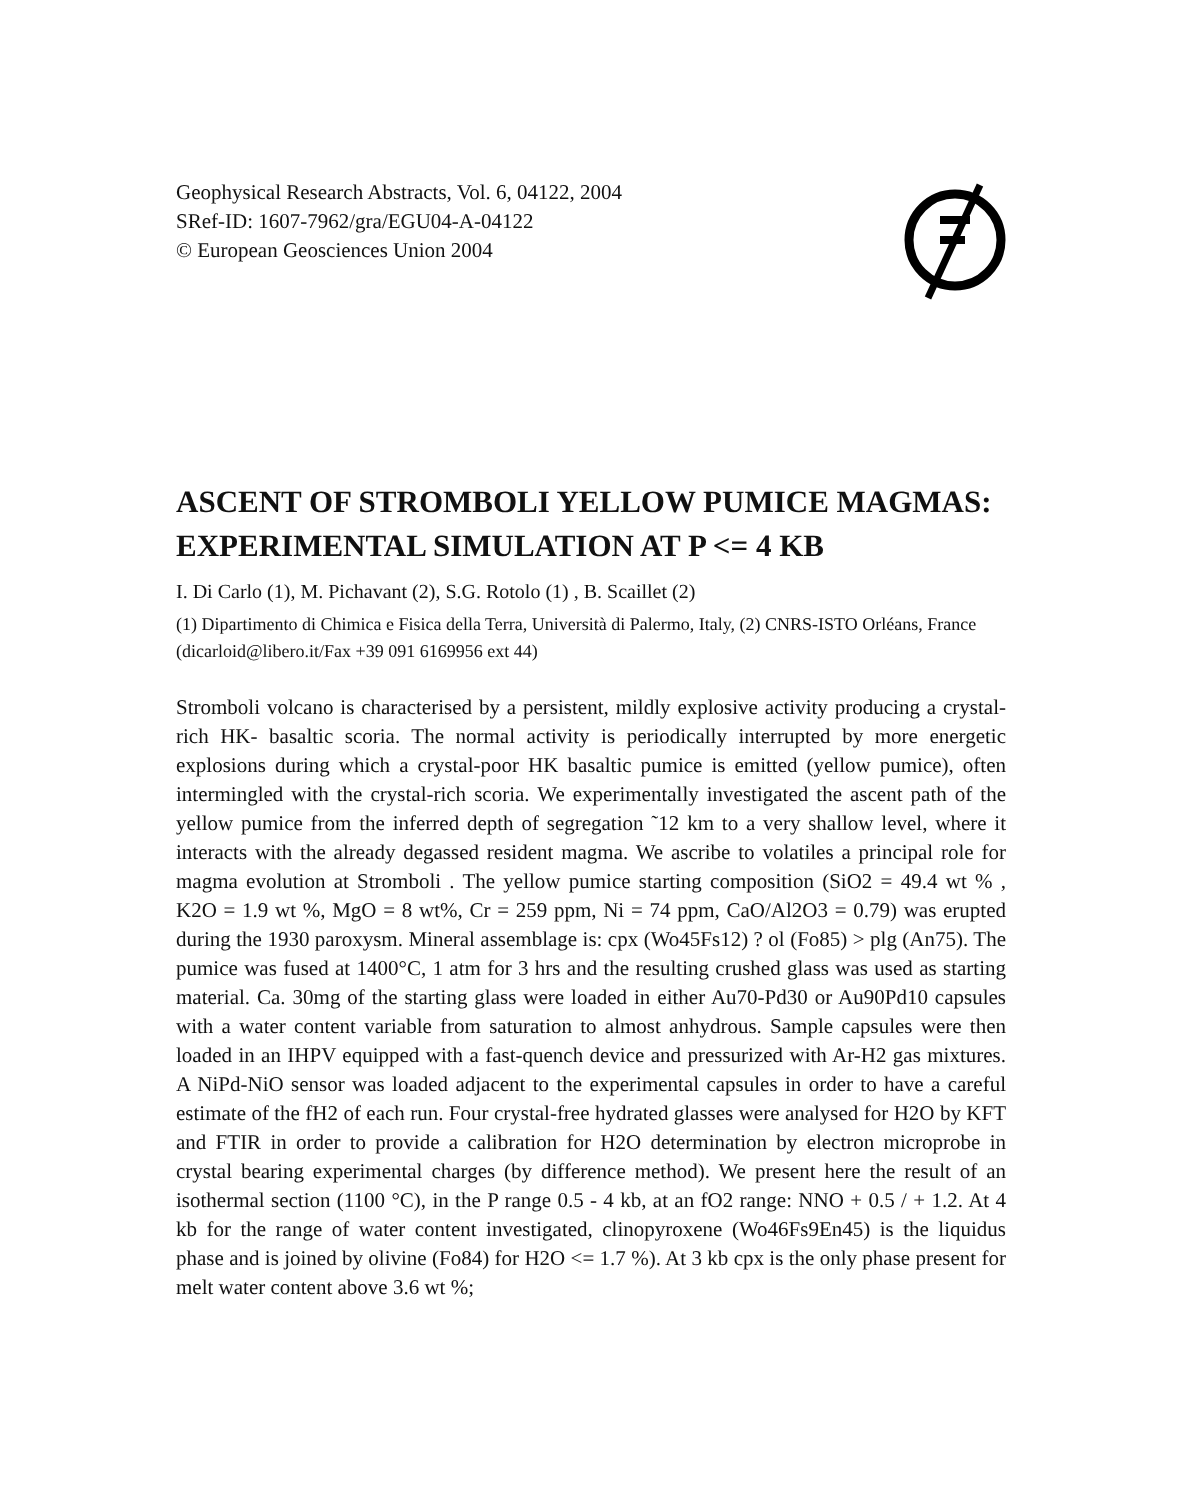Geophysical Research Abstracts, Vol. 6, 04122, 2004
SRef-ID: 1607-7962/gra/EGU04-A-04122
© European Geosciences Union 2004
ASCENT OF STROMBOLI YELLOW PUMICE MAGMAS: EXPERIMENTAL SIMULATION AT P <= 4 KB
I. Di Carlo (1), M. Pichavant (2), S.G. Rotolo (1) , B. Scaillet (2)
(1) Dipartimento di Chimica e Fisica della Terra, Università di Palermo, Italy, (2) CNRS-ISTO Orléans, France (dicarloid@libero.it/Fax +39 091 6169956 ext 44)
Stromboli volcano is characterised by a persistent, mildly explosive activity producing a crystal-rich HK- basaltic scoria. The normal activity is periodically interrupted by more energetic explosions during which a crystal-poor HK basaltic pumice is emitted (yellow pumice), often intermingled with the crystal-rich scoria. We experimentally investigated the ascent path of the yellow pumice from the inferred depth of segregation ˜12 km to a very shallow level, where it interacts with the already degassed resident magma. We ascribe to volatiles a principal role for magma evolution at Stromboli . The yellow pumice starting composition (SiO2 = 49.4 wt % , K2O = 1.9 wt %, MgO = 8 wt%, Cr = 259 ppm, Ni = 74 ppm, CaO/Al2O3 = 0.79) was erupted during the 1930 paroxysm. Mineral assemblage is: cpx (Wo45Fs12) ? ol (Fo85) > plg (An75). The pumice was fused at 1400°C, 1 atm for 3 hrs and the resulting crushed glass was used as starting material. Ca. 30mg of the starting glass were loaded in either Au70-Pd30 or Au90Pd10 capsules with a water content variable from saturation to almost anhydrous. Sample capsules were then loaded in an IHPV equipped with a fast-quench device and pressurized with Ar-H2 gas mixtures. A NiPd-NiO sensor was loaded adjacent to the experimental capsules in order to have a careful estimate of the fH2 of each run. Four crystal-free hydrated glasses were analysed for H2O by KFT and FTIR in order to provide a calibration for H2O determination by electron microprobe in crystal bearing experimental charges (by difference method). We present here the result of an isothermal section (1100 °C), in the P range 0.5 - 4 kb, at an fO2 range: NNO + 0.5 / + 1.2. At 4 kb for the range of water content investigated, clinopyroxene (Wo46Fs9En45) is the liquidus phase and is joined by olivine (Fo84) for H2O <= 1.7 %). At 3 kb cpx is the only phase present for melt water content above 3.6 wt %;